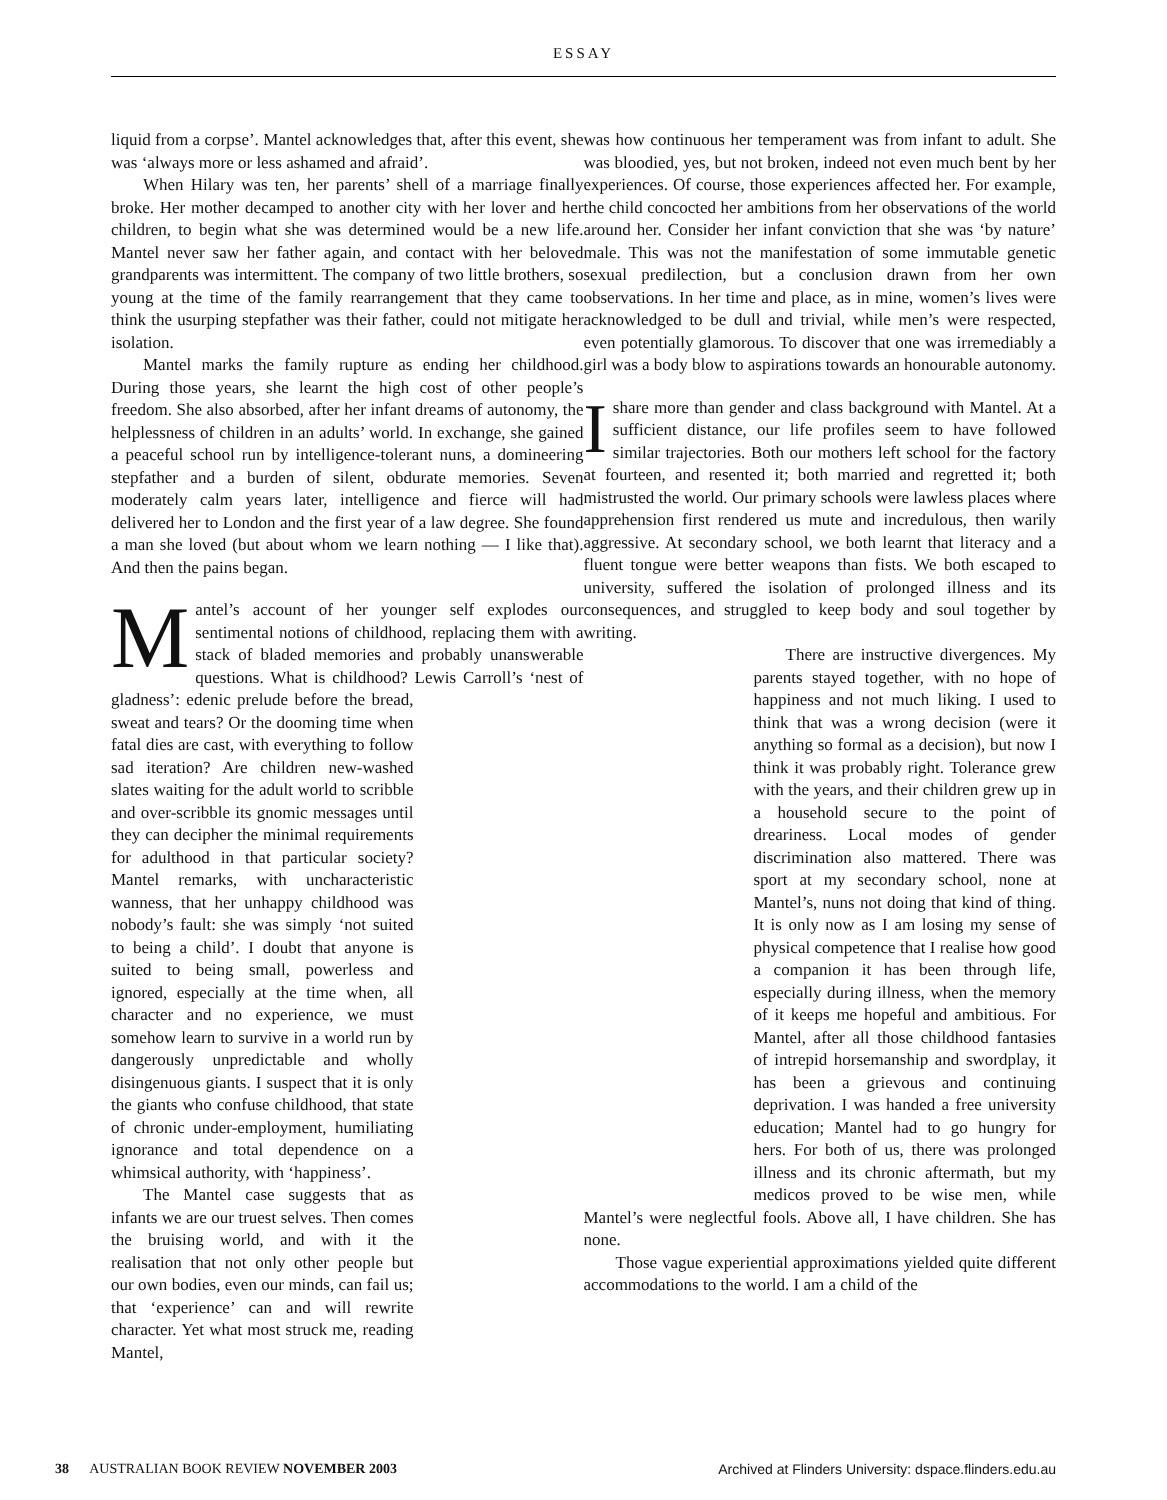ESSAY
liquid from a corpse’. Mantel acknowledges that, after this event, she was ‘always more or less ashamed and afraid’.
When Hilary was ten, her parents’ shell of a marriage finally broke. Her mother decamped to another city with her lover and her children, to begin what she was determined would be a new life. Mantel never saw her father again, and contact with her beloved grandparents was intermittent. The company of two little brothers, so young at the time of the family rearrangement that they came to think the usurping stepfather was their father, could not mitigate her isolation.
Mantel marks the family rupture as ending her childhood. During those years, she learnt the high cost of other people’s freedom. She also absorbed, after her infant dreams of autonomy, the helplessness of children in an adults’ world. In exchange, she gained a peaceful school run by intelligence-tolerant nuns, a domineering stepfather and a burden of silent, obdurate memories. Seven moderately calm years later, intelligence and fierce will had delivered her to London and the first year of a law degree. She found a man she loved (but about whom we learn nothing — I like that). And then the pains began.
Mantel’s account of her younger self explodes our sentimental notions of childhood, replacing them with a stack of bladed memories and probably unanswerable questions. What is childhood? Lewis Carroll’s ‘nest of gladness’: edenic prelude before the bread, sweat and tears? Or the dooming time when fatal dies are cast, with everything to follow sad iteration? Are children new-washed slates waiting for the adult world to scribble and over-scribble its gnomic messages until they can decipher the minimal requirements for adulthood in that particular society? Mantel remarks, with uncharacteristic wanness, that her unhappy childhood was nobody’s fault: she was simply ‘not suited to being a child’. I doubt that anyone is suited to being small, powerless and ignored, especially at the time when, all character and no experience, we must somehow learn to survive in a world run by dangerously unpredictable and wholly disingenuous giants. I suspect that it is only the giants who confuse childhood, that state of chronic under-employment, humiliating ignorance and total dependence on a whimsical authority, with ‘happiness’.
The Mantel case suggests that as infants we are our truest selves. Then comes the bruising world, and with it the realisation that not only other people but our own bodies, even our minds, can fail us; that ‘experience’ can and will rewrite character. Yet what most struck me, reading Mantel,
was how continuous her temperament was from infant to adult. She was bloodied, yes, but not broken, indeed not even much bent by her experiences. Of course, those experiences affected her. For example, the child concocted her ambitions from her observations of the world around her. Consider her infant conviction that she was ‘by nature’ male. This was not the manifestation of some immutable genetic sexual predilection, but a conclusion drawn from her own observations. In her time and place, as in mine, women’s lives were acknowledged to be dull and trivial, while men’s were respected, even potentially glamorous. To discover that one was irremediably a girl was a body blow to aspirations towards an honourable autonomy.
I share more than gender and class background with Mantel. At a sufficient distance, our life profiles seem to have followed similar trajectories. Both our mothers left school for the factory at fourteen, and resented it; both married and regretted it; both mistrusted the world. Our primary schools were lawless places where apprehension first rendered us mute and incredulous, then warily aggressive. At secondary school, we both learnt that literacy and a fluent tongue were better weapons than fists. We both escaped to university, suffered the isolation of prolonged illness and its consequences, and struggled to keep body and soul together by writing.
There are instructive divergences. My parents stayed together, with no hope of happiness and not much liking. I used to think that was a wrong decision (were it anything so formal as a decision), but now I think it was probably right. Tolerance grew with the years, and their children grew up in a household secure to the point of dreariness. Local modes of gender discrimination also mattered. There was sport at my secondary school, none at Mantel’s, nuns not doing that kind of thing. It is only now as I am losing my sense of physical competence that I realise how good a companion it has been through life, especially during illness, when the memory of it keeps me hopeful and ambitious. For Mantel, after all those childhood fantasies of intrepid horsemanship and swordplay, it has been a grievous and continuing deprivation. I was handed a free university education; Mantel had to go hungry for hers. For both of us, there was prolonged illness and its chronic aftermath, but my medicos proved to be wise men, while Mantel’s were neglectful fools. Above all, I have children. She has none.
Those vague experiential approximations yielded quite different accommodations to the world. I am a child of the
38 AUSTRALIAN BOOK REVIEW NOVEMBER 2003
Archived at Flinders University: dspace.flinders.edu.au